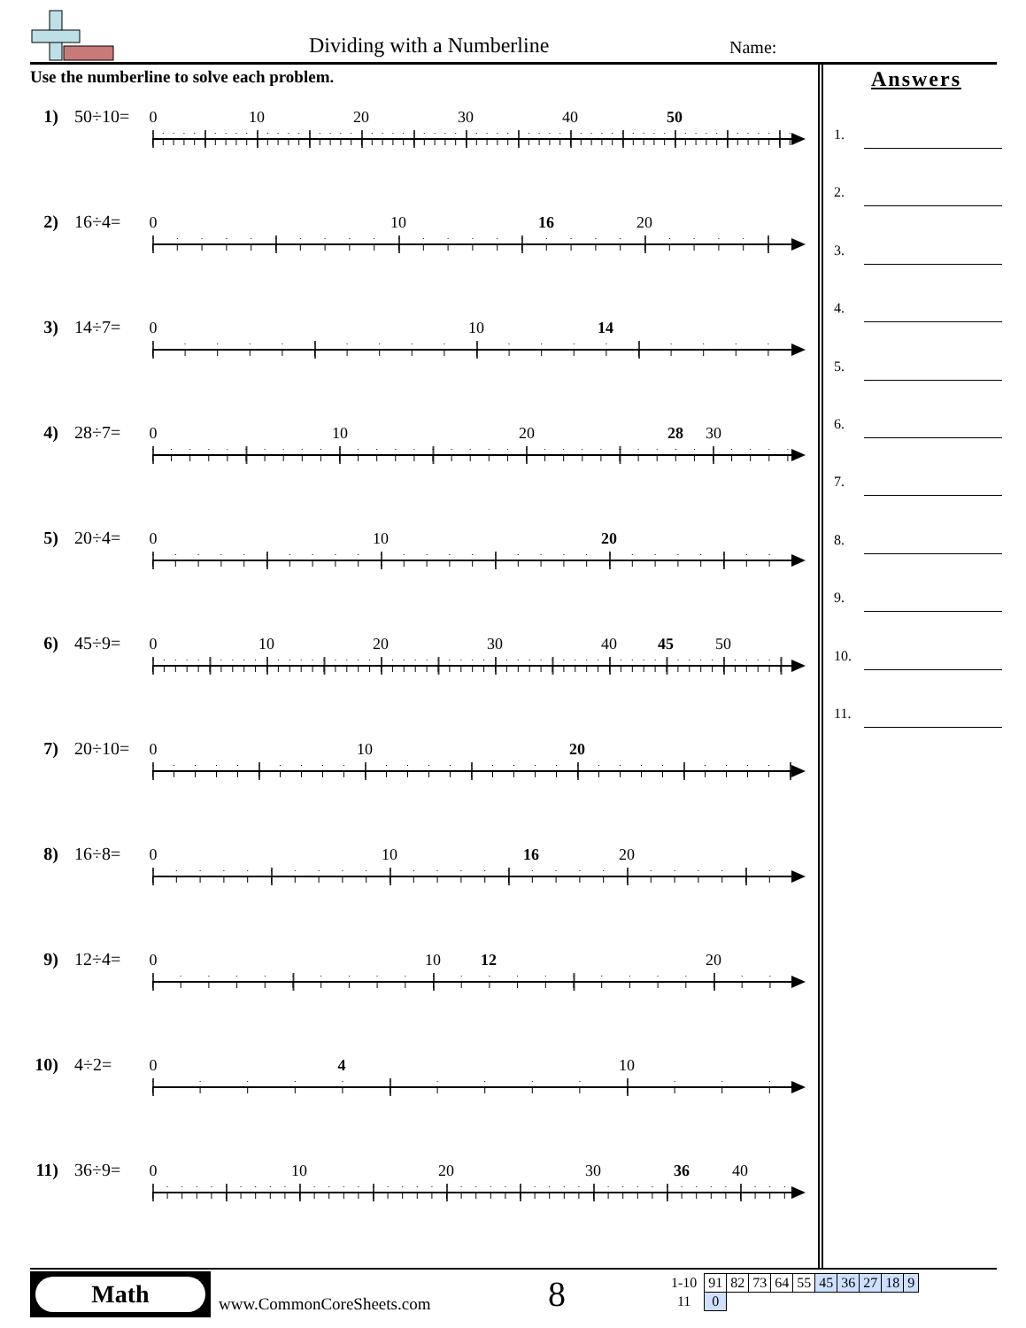Dividing with a Numberline Name:
Use the numberline to solve each problem.
1) 50÷10=
0
10
20
30
40
50
2) 16÷4=
0
10
16
20
3) 14÷7=
0
10
14
4) 28÷7=
0
10
20
28
30
5) 20÷4=
0
10
20
6) 45÷9=
0
10
20
30
40
45
50
7) 20÷10=
0
10
20
8) 16÷8=
0
10
16
20
9) 12÷4=
0
10
12
20
10)
4÷2=
0
4
10
11)
36÷9=
0
10
20
30
36
40
Answers
1.
2.
3.
4.
5.
6.
7.
8.
9.
10.
11.
Math
www.CommonCoreSheets.com 8
| 1-10 | 91 | 82 | 73 | 64 | 55 | 45 | 36 | 27 | 18 | 9 |
| 11 | 0 | | | | | | | | | |